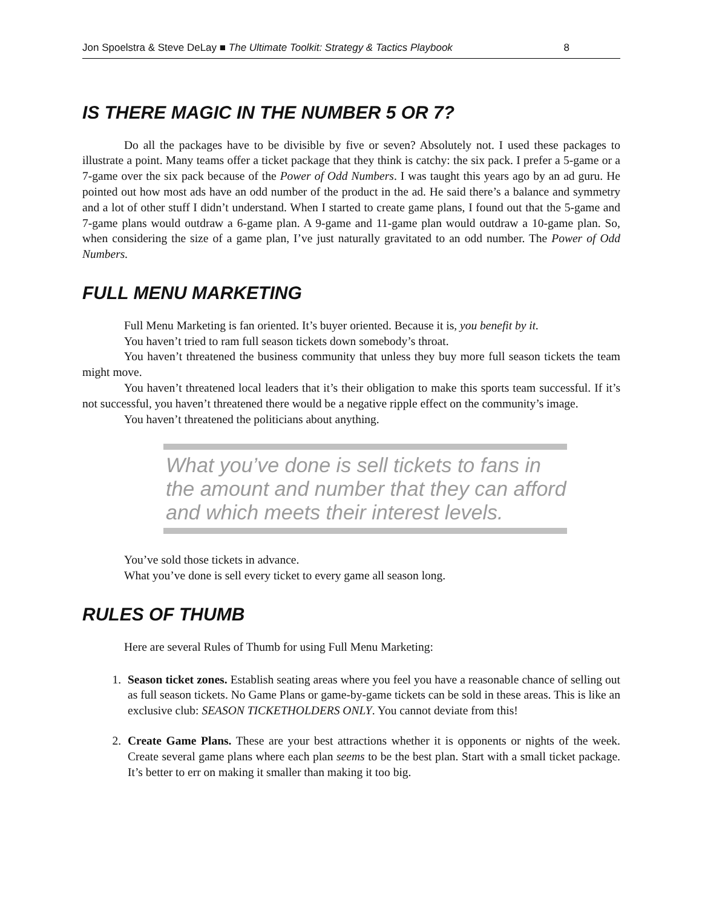Jon Spoelstra & Steve DeLay ■ The Ultimate Toolkit: Strategy & Tactics Playbook 8
IS THERE MAGIC IN THE NUMBER 5 OR 7?
Do all the packages have to be divisible by five or seven? Absolutely not. I used these packages to illustrate a point. Many teams offer a ticket package that they think is catchy: the six pack. I prefer a 5-game or a 7-game over the six pack because of the Power of Odd Numbers. I was taught this years ago by an ad guru. He pointed out how most ads have an odd number of the product in the ad. He said there’s a balance and symmetry and a lot of other stuff I didn’t understand. When I started to create game plans, I found out that the 5-game and 7-game plans would outdraw a 6-game plan. A 9-game and 11-game plan would outdraw a 10-game plan. So, when considering the size of a game plan, I’ve just naturally gravitated to an odd number. The Power of Odd Numbers.
FULL MENU MARKETING
Full Menu Marketing is fan oriented. It’s buyer oriented. Because it is, you benefit by it.
You haven’t tried to ram full season tickets down somebody’s throat.
You haven’t threatened the business community that unless they buy more full season tickets the team might move.
You haven’t threatened local leaders that it’s their obligation to make this sports team successful. If it’s not successful, you haven’t threatened there would be a negative ripple effect on the community’s image.
You haven’t threatened the politicians about anything.
What you’ve done is sell tickets to fans in the amount and number that they can afford and which meets their interest levels.
You’ve sold those tickets in advance.
What you’ve done is sell every ticket to every game all season long.
RULES OF THUMB
Here are several Rules of Thumb for using Full Menu Marketing:
1. Season ticket zones. Establish seating areas where you feel you have a reasonable chance of selling out as full season tickets. No Game Plans or game-by-game tickets can be sold in these areas. This is like an exclusive club: SEASON TICKETHOLDERS ONLY. You cannot deviate from this!
2. Create Game Plans. These are your best attractions whether it is opponents or nights of the week. Create several game plans where each plan seems to be the best plan. Start with a small ticket package. It’s better to err on making it smaller than making it too big.